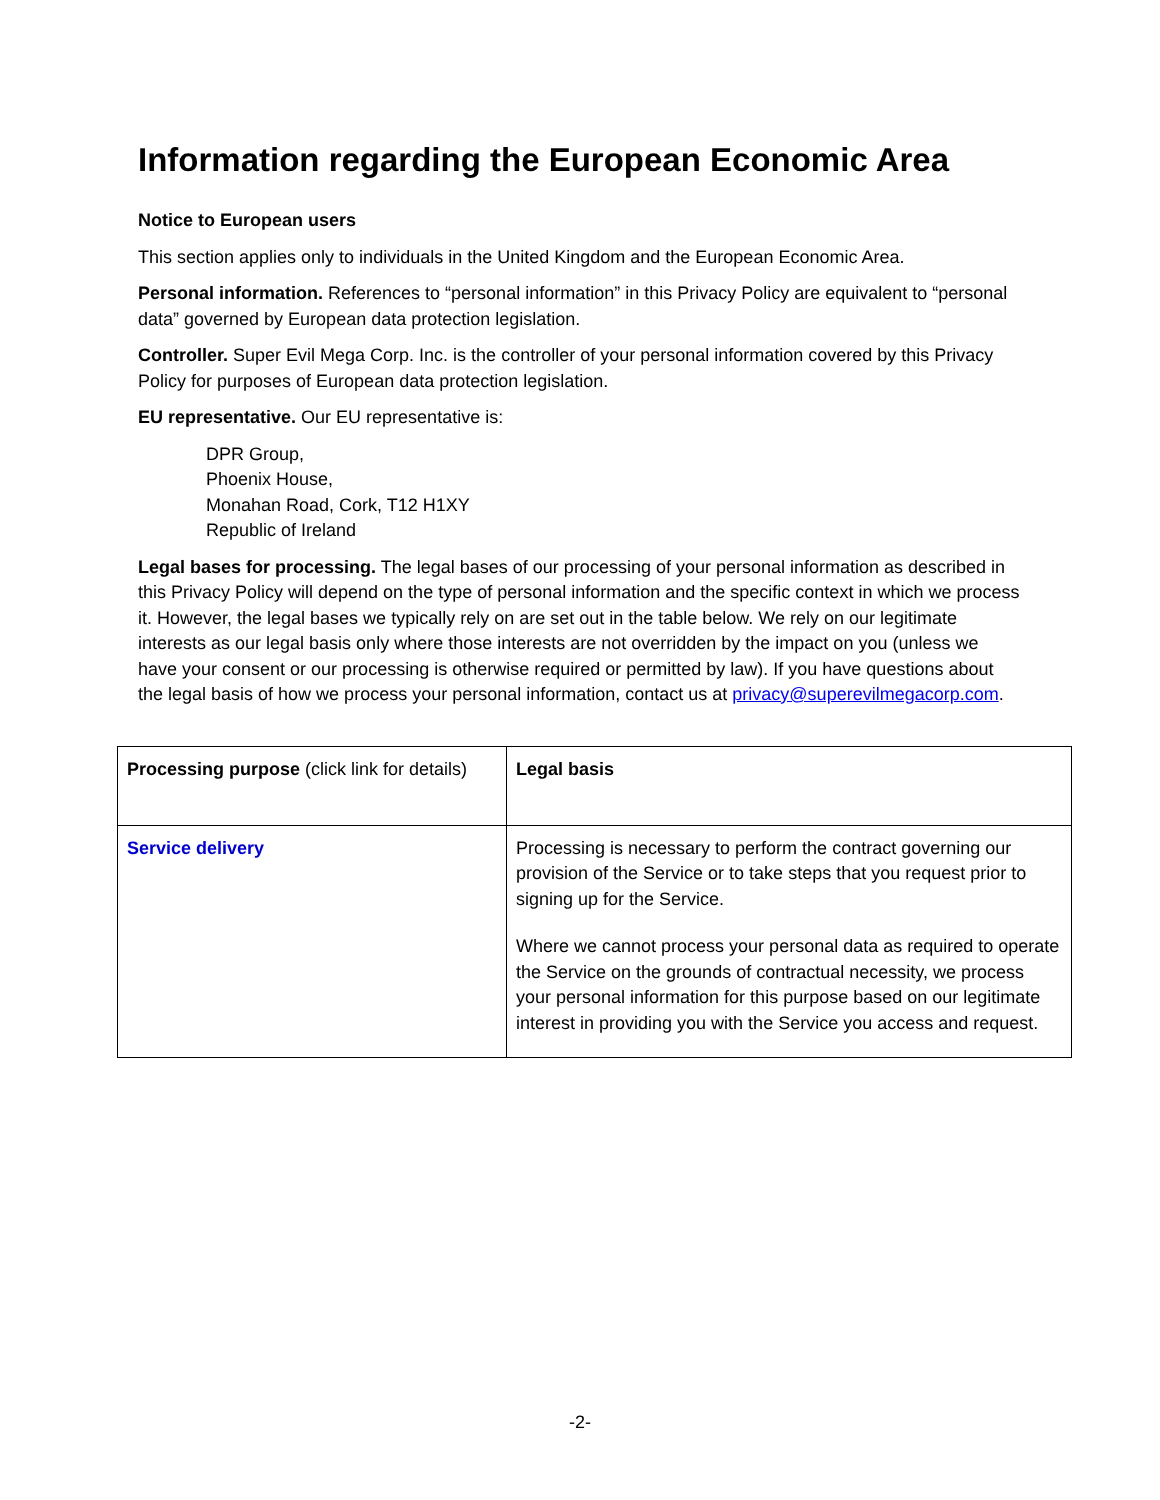Information regarding the European Economic Area
Notice to European users
This section applies only to individuals in the United Kingdom and the European Economic Area.
Personal information. References to “personal information” in this Privacy Policy are equivalent to “personal data” governed by European data protection legislation.
Controller. Super Evil Mega Corp. Inc. is the controller of your personal information covered by this Privacy Policy for purposes of European data protection legislation.
EU representative. Our EU representative is:
DPR Group,
Phoenix House,
Monahan Road, Cork, T12 H1XY
Republic of Ireland
Legal bases for processing. The legal bases of our processing of your personal information as described in this Privacy Policy will depend on the type of personal information and the specific context in which we process it. However, the legal bases we typically rely on are set out in the table below. We rely on our legitimate interests as our legal basis only where those interests are not overridden by the impact on you (unless we have your consent or our processing is otherwise required or permitted by law). If you have questions about the legal basis of how we process your personal information, contact us at privacy@superevilmegacorp.com.
| Processing purpose (click link for details) | Legal basis |
| --- | --- |
| Service delivery | Processing is necessary to perform the contract governing our provision of the Service or to take steps that you request prior to signing up for the Service. Where we cannot process your personal data as required to operate the Service on the grounds of contractual necessity, we process your personal information for this purpose based on our legitimate interest in providing you with the Service you access and request. |
-2-